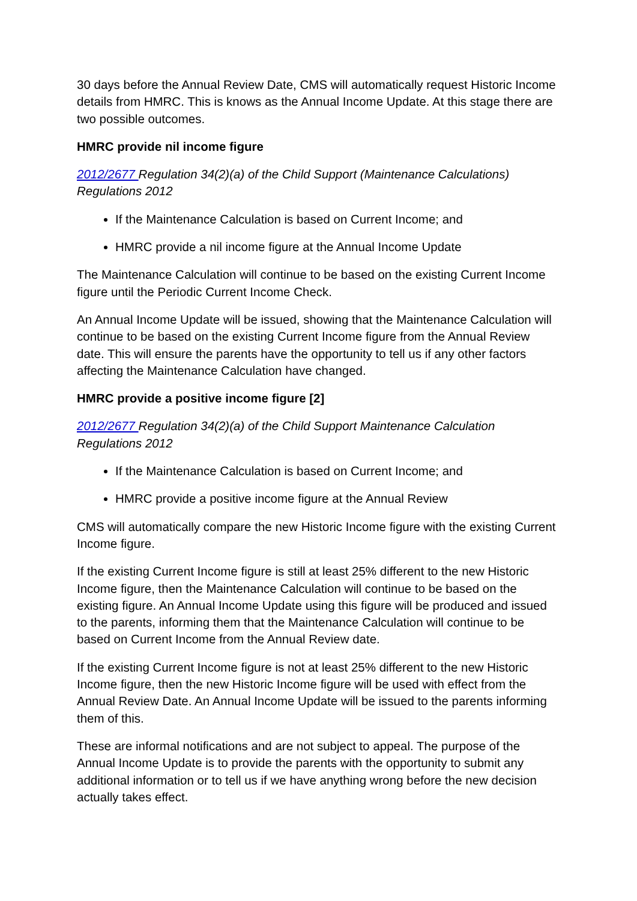30 days before the Annual Review Date, CMS will automatically request Historic Income details from HMRC. This is knows as the Annual Income Update. At this stage there are two possible outcomes.
HMRC provide nil income figure
2012/2677 Regulation 34(2)(a) of the Child Support (Maintenance Calculations) Regulations 2012
If the Maintenance Calculation is based on Current Income; and
HMRC provide a nil income figure at the Annual Income Update
The Maintenance Calculation will continue to be based on the existing Current Income figure until the Periodic Current Income Check.
An Annual Income Update will be issued, showing that the Maintenance Calculation will continue to be based on the existing Current Income figure from the Annual Review date. This will ensure the parents have the opportunity to tell us if any other factors affecting the Maintenance Calculation have changed.
HMRC provide a positive income figure [2]
2012/2677 Regulation 34(2)(a) of the Child Support Maintenance Calculation Regulations 2012
If the Maintenance Calculation is based on Current Income; and
HMRC provide a positive income figure at the Annual Review
CMS will automatically compare the new Historic Income figure with the existing Current Income figure.
If the existing Current Income figure is still at least 25% different to the new Historic Income figure, then the Maintenance Calculation will continue to be based on the existing figure. An Annual Income Update using this figure will be produced and issued to the parents, informing them that the Maintenance Calculation will continue to be based on Current Income from the Annual Review date.
If the existing Current Income figure is not at least 25% different to the new Historic Income figure, then the new Historic Income figure will be used with effect from the Annual Review Date. An Annual Income Update will be issued to the parents informing them of this.
These are informal notifications and are not subject to appeal. The purpose of the Annual Income Update is to provide the parents with the opportunity to submit any additional information or to tell us if we have anything wrong before the new decision actually takes effect.